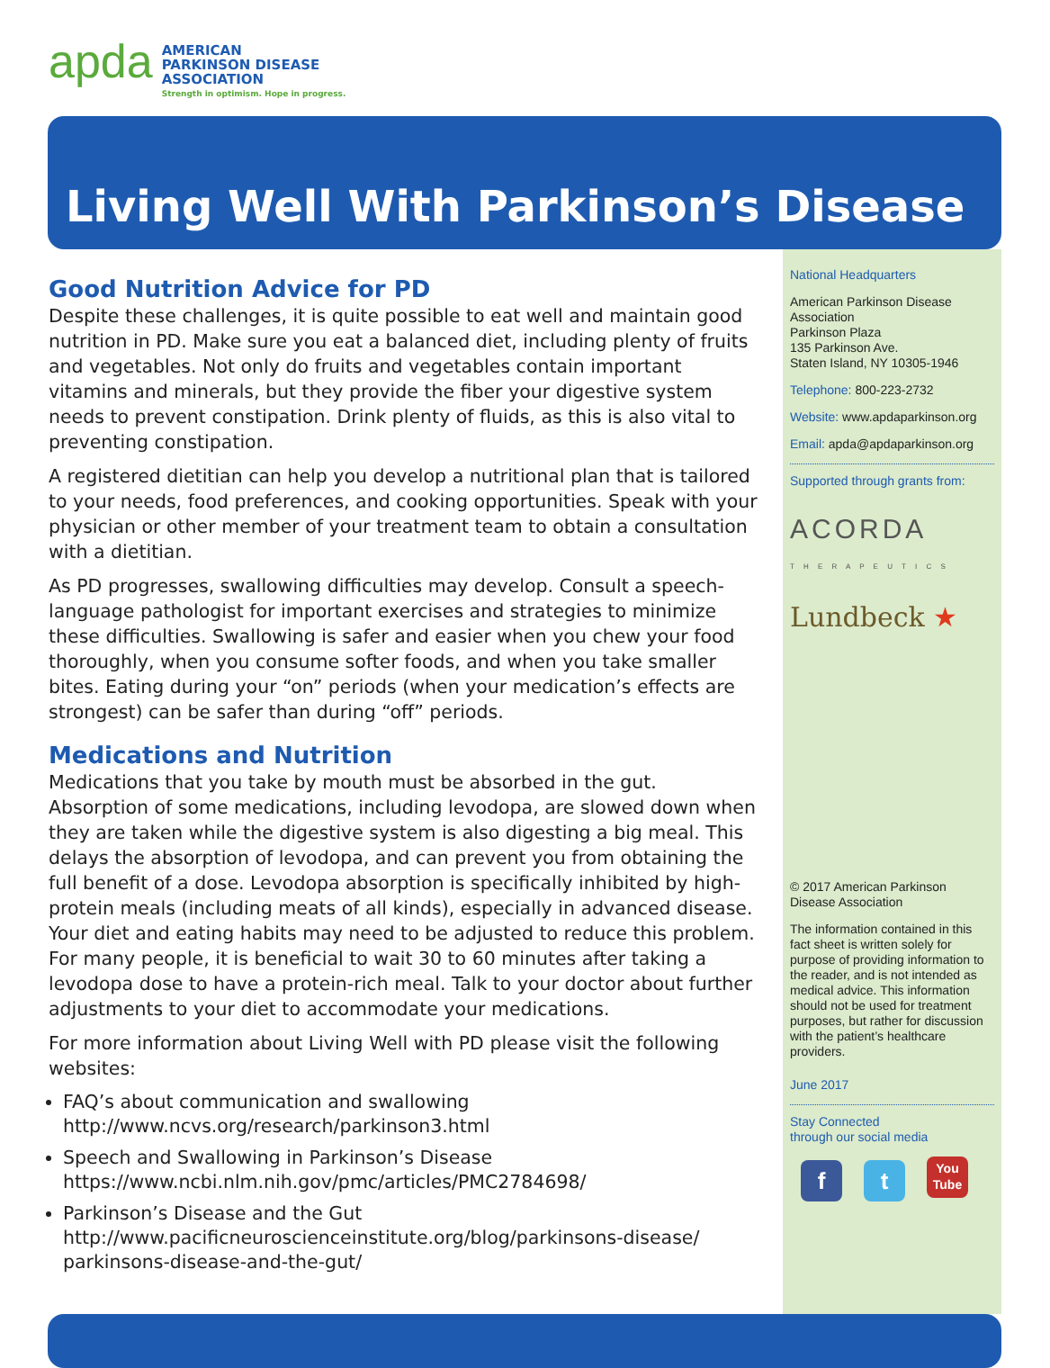apda
AMERICAN
PARKINSON DISEASE
ASSOCIATION
Strength in optimism. Hope in progress.
Living Well With Parkinson’s Disease
National Headquarters
American Parkinson Disease Association
Parkinson Plaza
135 Parkinson Ave.
Staten Island, NY 10305-1946
Telephone: 800-223-2732
Website: www.apdaparkinson.org
Email: apda@apdaparkinson.org
Supported through grants from:
ACORDA
T H E R A P E U T I C S
Lundbeck ★
© 2017 American Parkinson Disease Association
The information contained in this fact sheet is written solely for purpose of providing information to the reader, and is not intended as medical advice. This information should not be used for treatment purposes, but rather for discussion with the patient’s healthcare providers.
June 2017
Stay Connected
through our social media
ft You
Tube
Good Nutrition Advice for PD
Despite these challenges, it is quite possible to eat well and maintain good nutrition in PD. Make sure you eat a balanced diet, including plenty of fruits and vegetables. Not only do fruits and vegetables contain important vitamins and minerals, but they provide the fiber your digestive system needs to prevent constipation. Drink plenty of fluids, as this is also vital to preventing constipation.
A registered dietitian can help you develop a nutritional plan that is tailored to your needs, food preferences, and cooking opportunities. Speak with your physician or other member of your treatment team to obtain a consultation with a dietitian.
As PD progresses, swallowing difficulties may develop. Consult a speech-language pathologist for important exercises and strategies to minimize these difficulties. Swallowing is safer and easier when you chew your food thoroughly, when you consume softer foods, and when you take smaller bites. Eating during your “on” periods (when your medication’s effects are strongest) can be safer than during “off” periods.
Medications and Nutrition
Medications that you take by mouth must be absorbed in the gut. Absorption of some medications, including levodopa, are slowed down when they are taken while the digestive system is also digesting a big meal. This delays the absorption of levodopa, and can prevent you from obtaining the full benefit of a dose. Levodopa absorption is specifically inhibited by high-protein meals (including meats of all kinds), especially in advanced disease. Your diet and eating habits may need to be adjusted to reduce this problem. For many people, it is beneficial to wait 30 to 60 minutes after taking a levodopa dose to have a protein-rich meal. Talk to your doctor about further adjustments to your diet to accommodate your medications.
For more information about Living Well with PD please visit the following websites:
FAQ’s about communication and swallowing
http://www.ncvs.org/research/parkinson3.html
Speech and Swallowing in Parkinson’s Disease
https://www.ncbi.nlm.nih.gov/pmc/articles/PMC2784698/
Parkinson’s Disease and the Gut
http://www.pacificneuroscienceinstitute.org/blog/parkinsons-disease/ parkinsons-disease-and-the-gut/